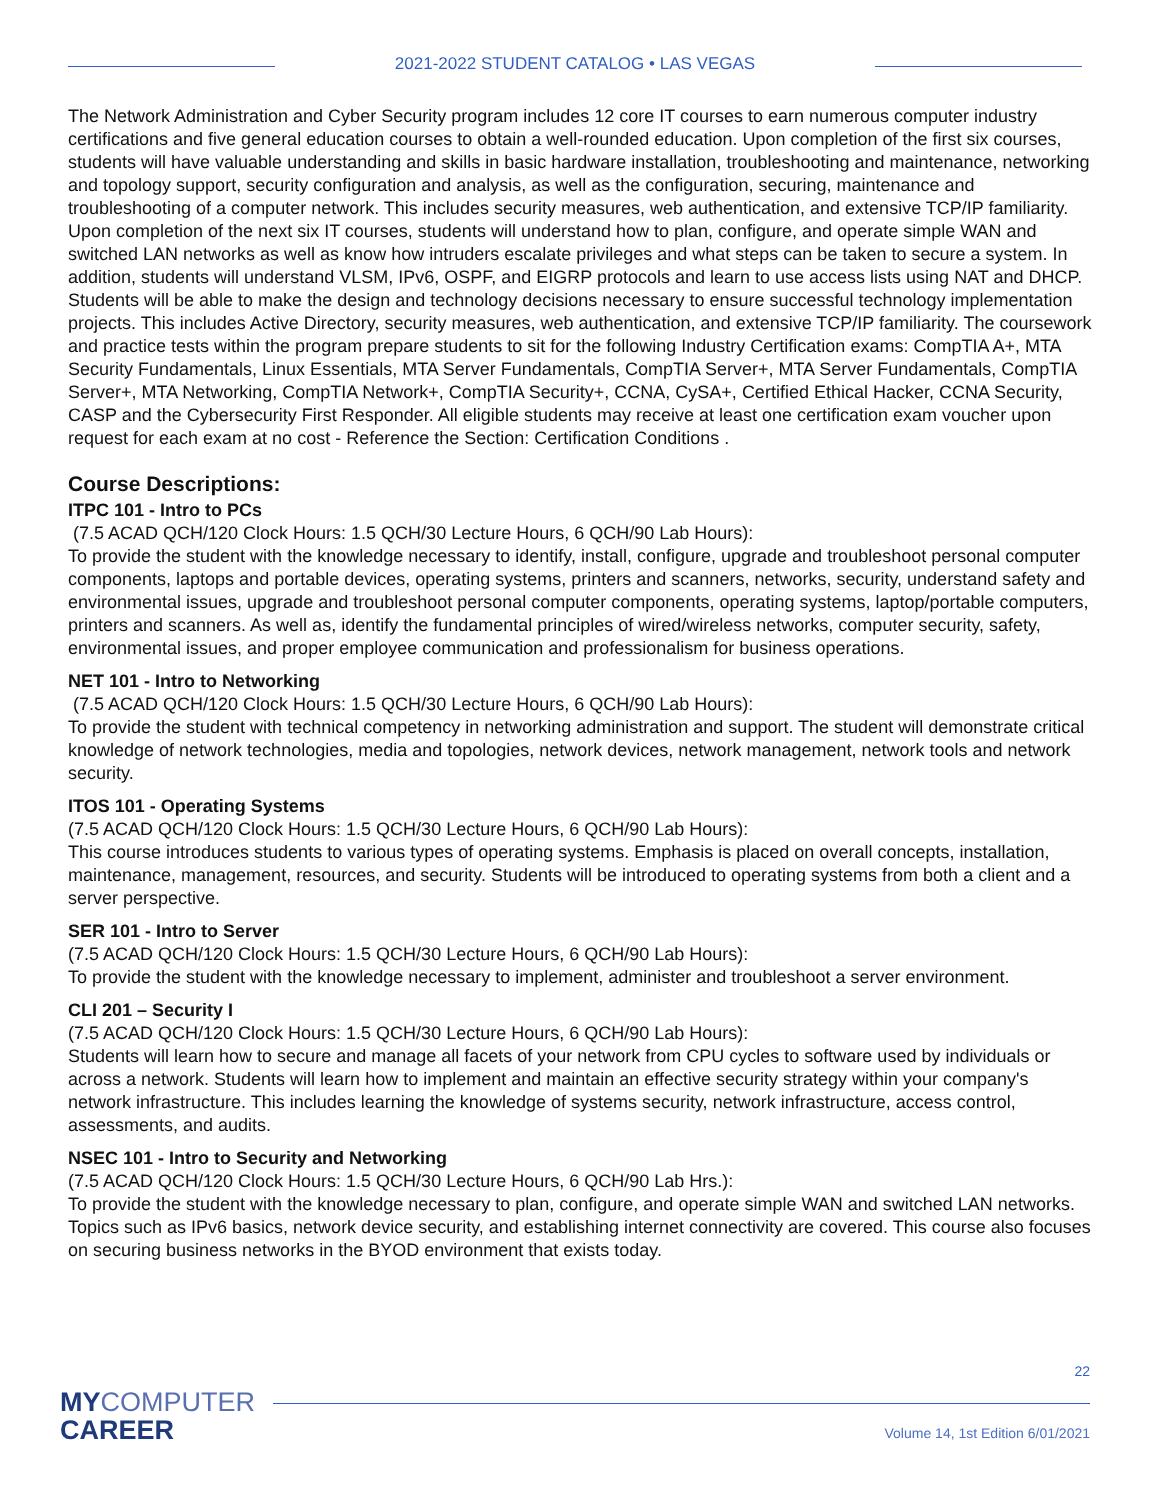2021-2022 STUDENT CATALOG • LAS VEGAS
The Network Administration and Cyber Security program includes 12 core IT courses to earn numerous computer industry certifications and five general education courses to obtain a well-rounded education. Upon completion of the first six courses, students will have valuable understanding and skills in basic hardware installation, troubleshooting and maintenance, networking and topology support, security configuration and analysis, as well as the configuration, securing, maintenance and troubleshooting of a computer network. This includes security measures, web authentication, and extensive TCP/IP familiarity. Upon completion of the next six IT courses, students will understand how to plan, configure, and operate simple WAN and switched LAN networks as well as know how intruders escalate privileges and what steps can be taken to secure a system. In addition, students will understand VLSM, IPv6, OSPF, and EIGRP protocols and learn to use access lists using NAT and DHCP. Students will be able to make the design and technology decisions necessary to ensure successful technology implementation projects. This includes Active Directory, security measures, web authentication, and extensive TCP/IP familiarity. The coursework and practice tests within the program prepare students to sit for the following Industry Certification exams: CompTIA A+, MTA Security Fundamentals, Linux Essentials, MTA Server Fundamentals, CompTIA Server+, MTA Server Fundamentals, CompTIA Server+, MTA Networking, CompTIA Network+, CompTIA Security+, CCNA, CySA+, Certified Ethical Hacker, CCNA Security, CASP and the Cybersecurity First Responder. All eligible students may receive at least one certification exam voucher upon request for each exam at no cost - Reference the Section: Certification Conditions .
Course Descriptions:
ITPC 101 - Intro to PCs
(7.5 ACAD QCH/120 Clock Hours: 1.5 QCH/30 Lecture Hours, 6 QCH/90 Lab Hours):
To provide the student with the knowledge necessary to identify, install, configure, upgrade and troubleshoot personal computer components, laptops and portable devices, operating systems, printers and scanners, networks, security, understand safety and environmental issues, upgrade and troubleshoot personal computer components, operating systems, laptop/portable computers, printers and scanners. As well as, identify the fundamental principles of wired/wireless networks, computer security, safety, environmental issues, and proper employee communication and professionalism for business operations.
NET 101 - Intro to Networking
(7.5 ACAD QCH/120 Clock Hours: 1.5 QCH/30 Lecture Hours, 6 QCH/90 Lab Hours):
To provide the student with technical competency in networking administration and support. The student will demonstrate critical knowledge of network technologies, media and topologies, network devices, network management, network tools and network security.
ITOS 101 - Operating Systems
(7.5 ACAD QCH/120 Clock Hours: 1.5 QCH/30 Lecture Hours, 6 QCH/90 Lab Hours):
This course introduces students to various types of operating systems. Emphasis is placed on overall concepts, installation, maintenance, management, resources, and security. Students will be introduced to operating systems from both a client and a server perspective.
SER 101 - Intro to Server
(7.5 ACAD QCH/120 Clock Hours: 1.5 QCH/30 Lecture Hours, 6 QCH/90 Lab Hours):
To provide the student with the knowledge necessary to implement, administer and troubleshoot a server environment.
CLI 201 – Security I
(7.5 ACAD QCH/120 Clock Hours: 1.5 QCH/30 Lecture Hours, 6 QCH/90 Lab Hours):
Students will learn how to secure and manage all facets of your network from CPU cycles to software used by individuals or across a network. Students will learn how to implement and maintain an effective security strategy within your company's network infrastructure. This includes learning the knowledge of systems security, network infrastructure, access control, assessments, and audits.
NSEC 101 - Intro to Security and Networking
(7.5 ACAD QCH/120 Clock Hours: 1.5 QCH/30 Lecture Hours, 6 QCH/90 Lab Hrs.):
To provide the student with the knowledge necessary to plan, configure, and operate simple WAN and switched LAN networks. Topics such as IPv6 basics, network device security, and establishing internet connectivity are covered. This course also focuses on securing business networks in the BYOD environment that exists today.
MYCOMPUTER
CAREER
22
Volume 14, 1st Edition 6/01/2021